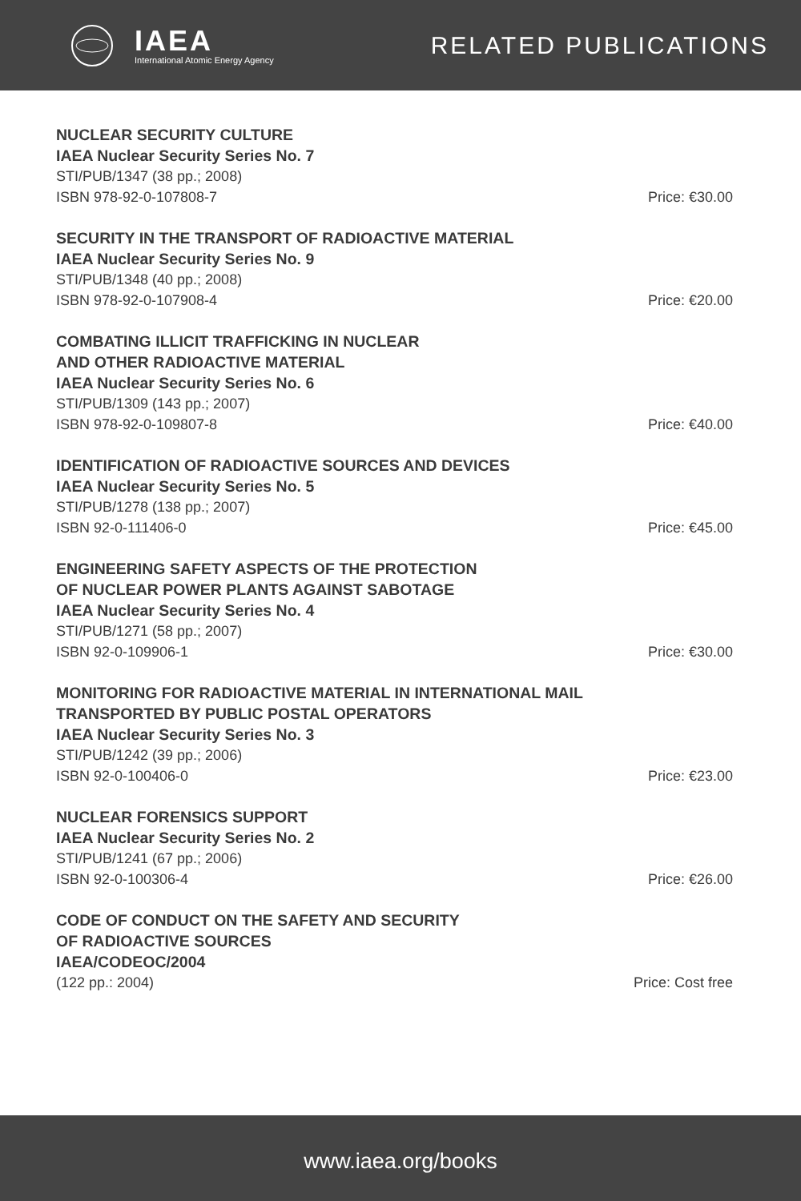IAEA
International Atomic Energy Agency
RELATED PUBLICATIONS
NUCLEAR SECURITY CULTURE
IAEA Nuclear Security Series No. 7
STI/PUB/1347 (38 pp.; 2008)
ISBN 978-92-0-107808-7 Price: €30.00
SECURITY IN THE TRANSPORT OF RADIOACTIVE MATERIAL
IAEA Nuclear Security Series No. 9
STI/PUB/1348 (40 pp.; 2008)
ISBN 978-92-0-107908-4 Price: €20.00
COMBATING ILLICIT TRAFFICKING IN NUCLEAR
AND OTHER RADIOACTIVE MATERIAL
IAEA Nuclear Security Series No. 6
STI/PUB/1309 (143 pp.; 2007)
ISBN 978-92-0-109807-8 Price: €40.00
IDENTIFICATION OF RADIOACTIVE SOURCES AND DEVICES
IAEA Nuclear Security Series No. 5
STI/PUB/1278 (138 pp.; 2007)
ISBN 92-0-111406-0 Price: €45.00
ENGINEERING SAFETY ASPECTS OF THE PROTECTION
OF NUCLEAR POWER PLANTS AGAINST SABOTAGE
IAEA Nuclear Security Series No. 4
STI/PUB/1271 (58 pp.; 2007)
ISBN 92-0-109906-1 Price: €30.00
MONITORING FOR RADIOACTIVE MATERIAL IN INTERNATIONAL MAIL
TRANSPORTED BY PUBLIC POSTAL OPERATORS
IAEA Nuclear Security Series No. 3
STI/PUB/1242 (39 pp.; 2006)
ISBN 92-0-100406-0 Price: €23.00
NUCLEAR FORENSICS SUPPORT
IAEA Nuclear Security Series No. 2
STI/PUB/1241 (67 pp.; 2006)
ISBN 92-0-100306-4 Price: €26.00
CODE OF CONDUCT ON THE SAFETY AND SECURITY
OF RADIOACTIVE SOURCES
IAEA/CODEOC/2004
(122 pp.: 2004) Price: Cost free
www.iaea.org/books